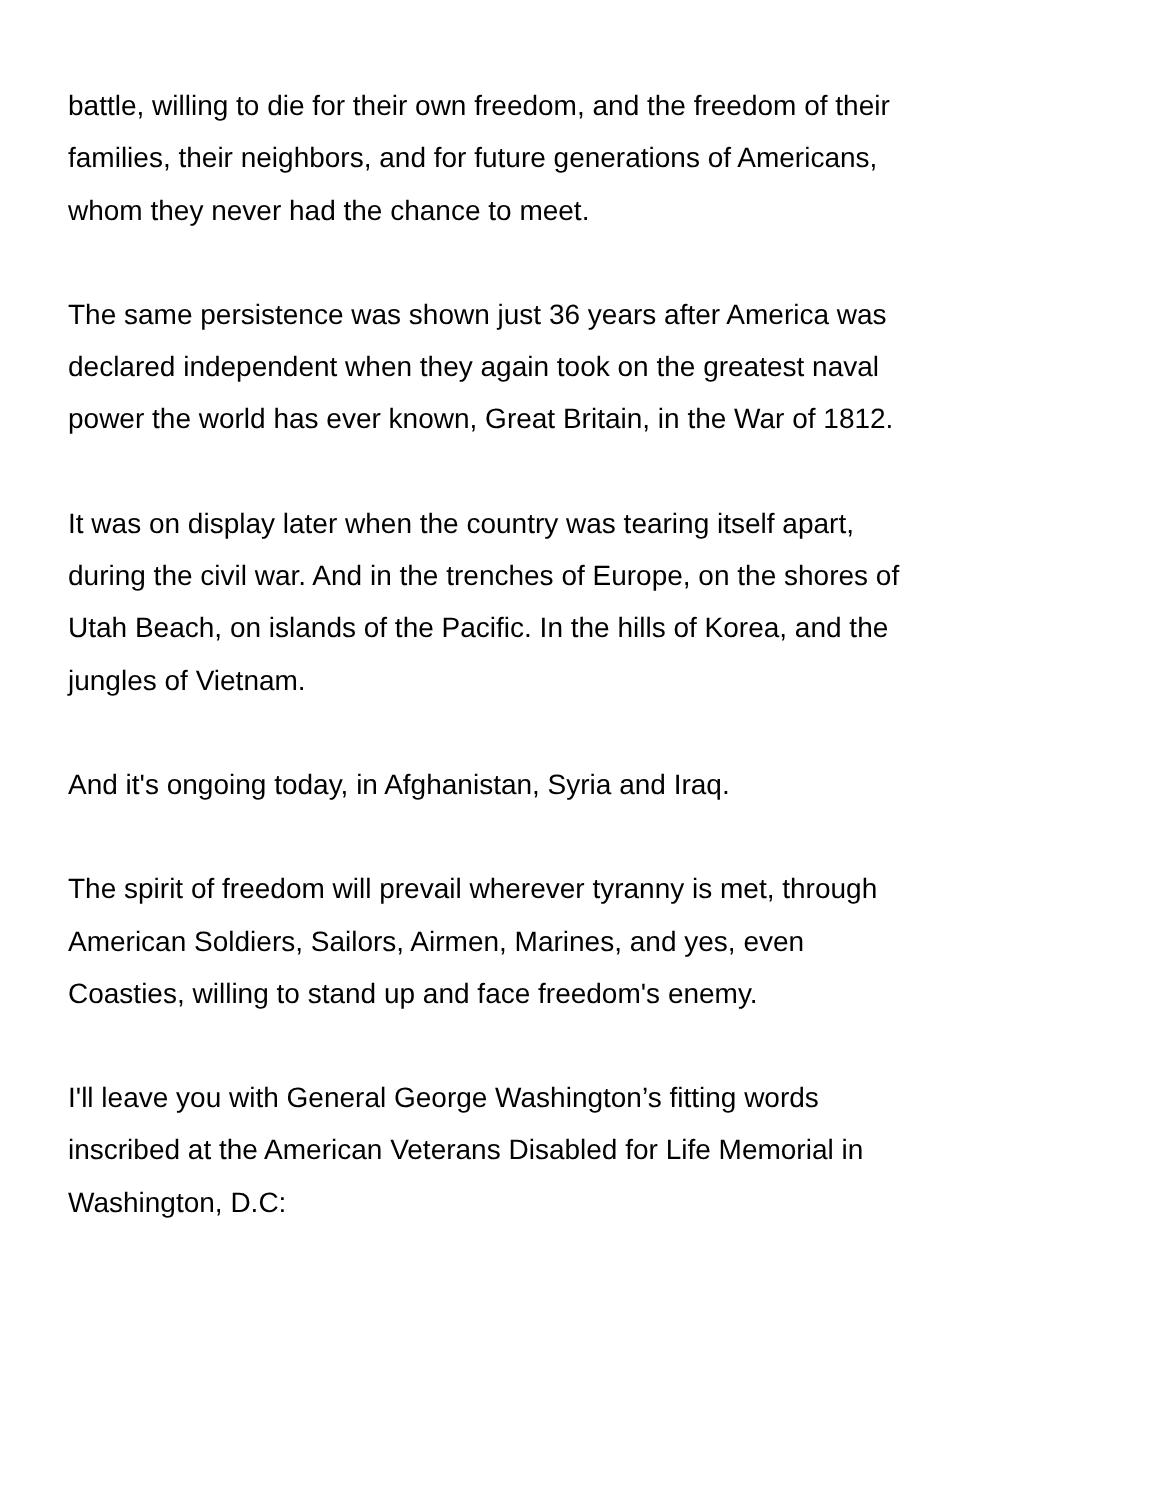battle, willing to die for their own freedom, and the freedom of their
families, their neighbors, and for future generations of Americans,
whom they never had the chance to meet.
The same persistence was shown just 36 years after America was
declared independent when they again took on the greatest naval
power the world has ever known, Great Britain, in the War of 1812.
It was on display later when the country was tearing itself apart,
during the civil war. And in the trenches of Europe, on the shores of
Utah Beach, on islands of the Pacific. In the hills of Korea, and the
jungles of Vietnam.
And it's ongoing today, in Afghanistan, Syria and Iraq.
The spirit of freedom will prevail wherever tyranny is met, through
American Soldiers, Sailors, Airmen, Marines, and yes, even
Coasties, willing to stand up and face freedom's enemy.
I'll leave you with General George Washington’s fitting words
inscribed at the American Veterans Disabled for Life Memorial in
Washington, D.C: